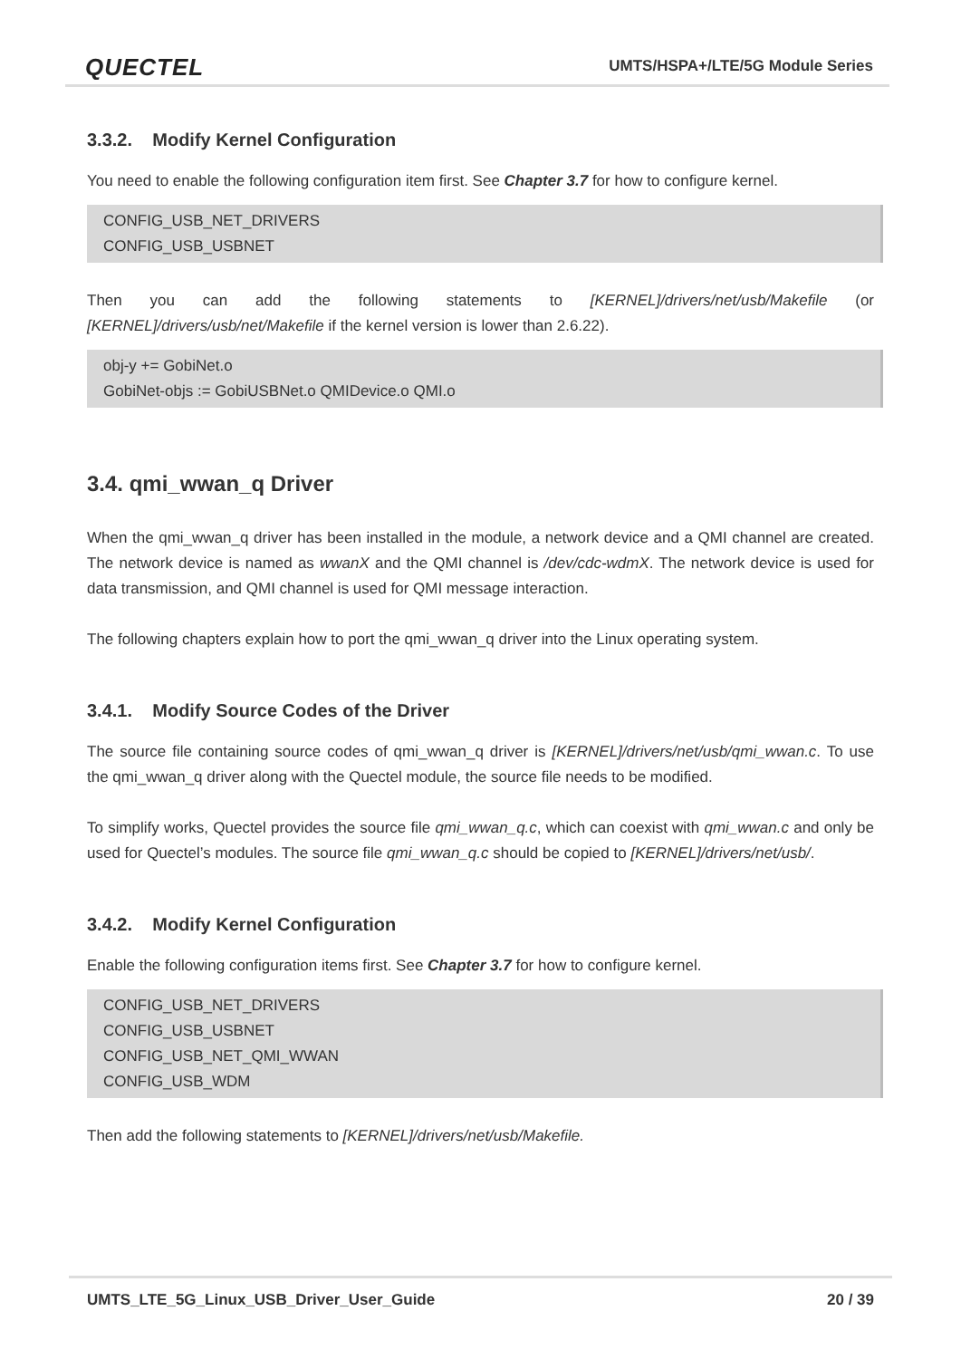QUECTEL
UMTS/HSPA+/LTE/5G Module Series
3.3.2. Modify Kernel Configuration
You need to enable the following configuration item first. See Chapter 3.7 for how to configure kernel.
CONFIG_USB_NET_DRIVERS
CONFIG_USB_USBNET
Then you can add the following statements to [KERNEL]/drivers/net/usb/Makefile (or [KERNEL]/drivers/usb/net/Makefile if the kernel version is lower than 2.6.22).
obj-y += GobiNet.o
GobiNet-objs := GobiUSBNet.o QMIDevice.o QMI.o
3.4. qmi_wwan_q Driver
When the qmi_wwan_q driver has been installed in the module, a network device and a QMI channel are created. The network device is named as wwanX and the QMI channel is /dev/cdc-wdmX. The network device is used for data transmission, and QMI channel is used for QMI message interaction.
The following chapters explain how to port the qmi_wwan_q driver into the Linux operating system.
3.4.1. Modify Source Codes of the Driver
The source file containing source codes of qmi_wwan_q driver is [KERNEL]/drivers/net/usb/qmi_wwan.c. To use the qmi_wwan_q driver along with the Quectel module, the source file needs to be modified.
To simplify works, Quectel provides the source file qmi_wwan_q.c, which can coexist with qmi_wwan.c and only be used for Quectel’s modules. The source file qmi_wwan_q.c should be copied to [KERNEL]/drivers/net/usb/.
3.4.2. Modify Kernel Configuration
Enable the following configuration items first. See Chapter 3.7 for how to configure kernel.
CONFIG_USB_NET_DRIVERS
CONFIG_USB_USBNET
CONFIG_USB_NET_QMI_WWAN
CONFIG_USB_WDM
Then add the following statements to [KERNEL]/drivers/net/usb/Makefile.
UMTS_LTE_5G_Linux_USB_Driver_User_Guide 20 / 39